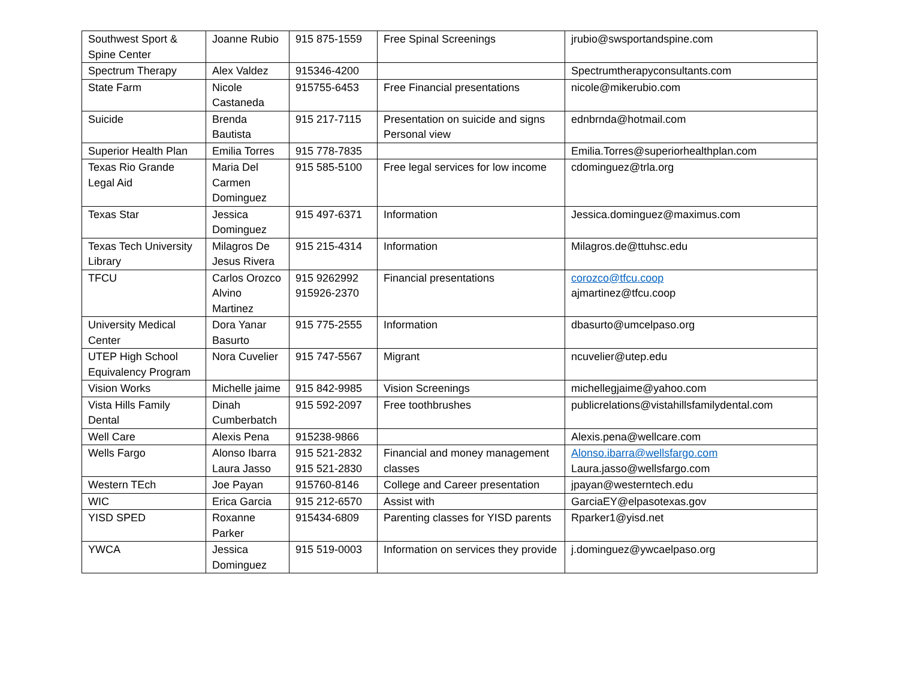| Southwest Sport & Spine Center | Joanne Rubio | 915 875-1559 | Free Spinal Screenings | jrubio@swsportandspine.com |
| Spectrum Therapy | Alex Valdez | 915346-4200 | | Spectrumtherapyconsultants.com |
| State Farm | Nicole Castaneda | 915755-6453 | Free Financial presentations | nicole@mikerubio.com |
| Suicide | Brenda Bautista | 915 217-7115 | Presentation on suicide and signs Personal view | ednbrnda@hotmail.com |
| Superior Health Plan | Emilia Torres | 915 778-7835 | | Emilia.Torres@superiorhealthplan.com |
| Texas Rio Grande Legal Aid | Maria Del Carmen Dominguez | 915 585-5100 | Free legal services for low income | cdominguez@trla.org |
| Texas Star | Jessica Dominguez | 915 497-6371 | Information | Jessica.dominguez@maximus.com |
| Texas Tech University Library | Milagros De Jesus Rivera | 915 215-4314 | Information | Milagros.de@ttuhsc.edu |
| TFCU | Carlos Orozco Alvino Martinez | 915 9262992 915926-2370 | Financial presentations | corozco@tfcu.coop ajmartinez@tfcu.coop |
| University Medical Center | Dora Yanar Basurto | 915 775-2555 | Information | dbasurto@umcelpaso.org |
| UTEP High School Equivalency Program | Nora Cuvelier | 915 747-5567 | Migrant | ncuvelier@utep.edu |
| Vision Works | Michelle jaime | 915 842-9985 | Vision Screenings | michellegjaime@yahoo.com |
| Vista Hills Family Dental | Dinah Cumberbatch | 915 592-2097 | Free toothbrushes | publicrelations@vistahillsfamilydental.com |
| Well Care | Alexis Pena | 915238-9866 | | Alexis.pena@wellcare.com |
| Wells Fargo | Alonso Ibarra Laura Jasso | 915 521-2832 915 521-2830 | Financial and money management classes | Alonso.ibarra@wellsfargo.com Laura.jasso@wellsfargo.com |
| Western TEch | Joe Payan | 915760-8146 | College and Career presentation | jpayan@westerntech.edu |
| WIC | Erica Garcia | 915 212-6570 | Assist with | GarciaEY@elpasotexas.gov |
| YISD SPED | Roxanne Parker | 915434-6809 | Parenting classes for YISD parents | Rparker1@yisd.net |
| YWCA | Jessica Dominguez | 915 519-0003 | Information on services they provide | j.dominguez@ywcaelpaso.org |